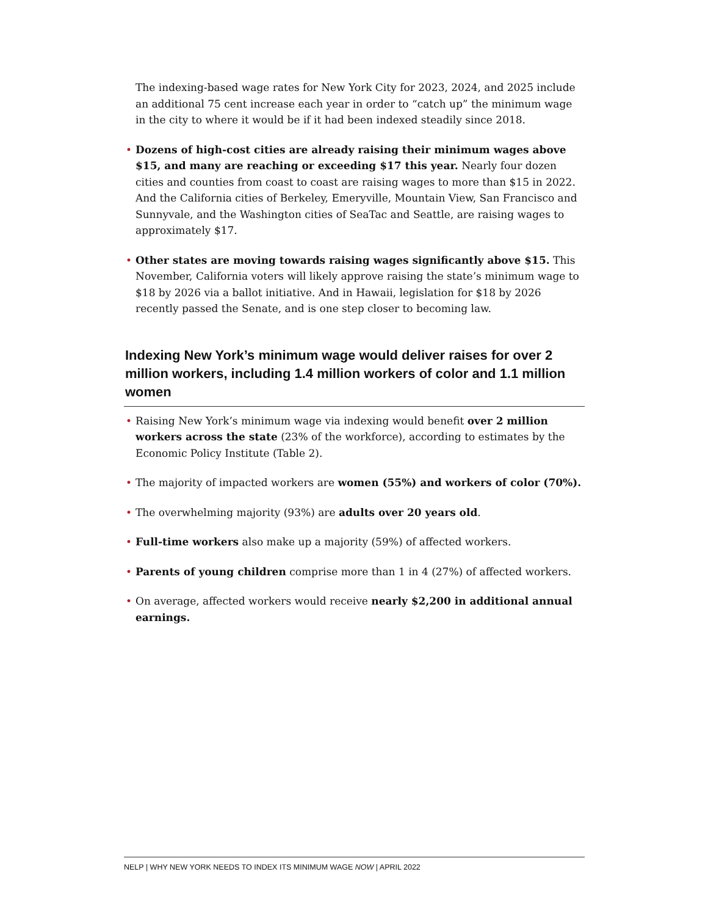The indexing-based wage rates for New York City for 2023, 2024, and 2025 include an additional 75 cent increase each year in order to “catch up” the minimum wage in the city to where it would be if it had been indexed steadily since 2018.
• Dozens of high-cost cities are already raising their minimum wages above $15, and many are reaching or exceeding $17 this year. Nearly four dozen cities and counties from coast to coast are raising wages to more than $15 in 2022. And the California cities of Berkeley, Emeryville, Mountain View, San Francisco and Sunnyvale, and the Washington cities of SeaTac and Seattle, are raising wages to approximately $17.
• Other states are moving towards raising wages significantly above $15. This November, California voters will likely approve raising the state’s minimum wage to $18 by 2026 via a ballot initiative. And in Hawaii, legislation for $18 by 2026 recently passed the Senate, and is one step closer to becoming law.
Indexing New York’s minimum wage would deliver raises for over 2 million workers, including 1.4 million workers of color and 1.1 million women
• Raising New York’s minimum wage via indexing would benefit over 2 million workers across the state (23% of the workforce), according to estimates by the Economic Policy Institute (Table 2).
• The majority of impacted workers are women (55%) and workers of color (70%).
• The overwhelming majority (93%) are adults over 20 years old.
• Full-time workers also make up a majority (59%) of affected workers.
• Parents of young children comprise more than 1 in 4 (27%) of affected workers.
• On average, affected workers would receive nearly $2,200 in additional annual earnings.
NELP | WHY NEW YORK NEEDS TO INDEX ITS MINIMUM WAGE NOW | APRIL 2022